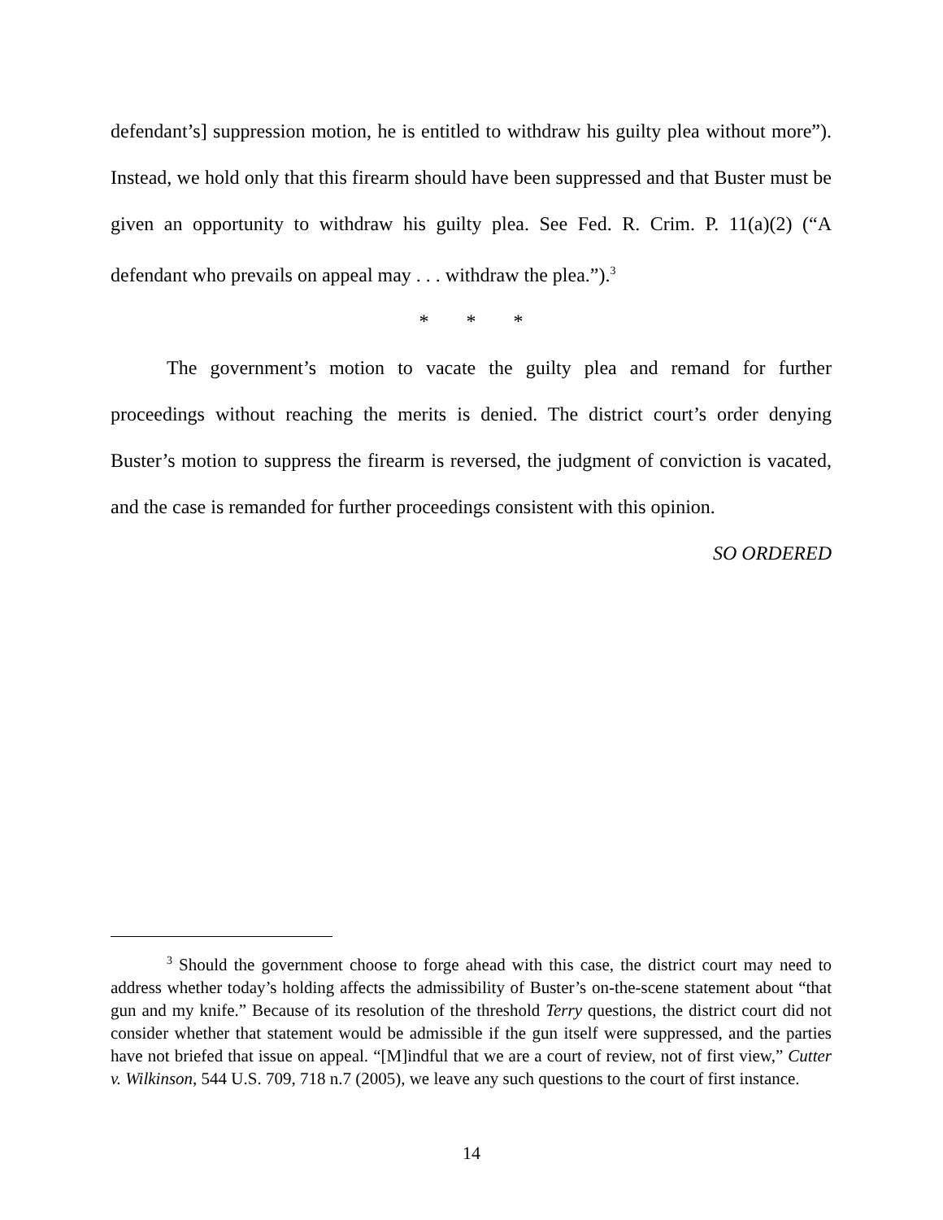defendant’s] suppression motion, he is entitled to withdraw his guilty plea without more”). Instead, we hold only that this firearm should have been suppressed and that Buster must be given an opportunity to withdraw his guilty plea. See Fed. R. Crim. P. 11(a)(2) (“A defendant who prevails on appeal may . . . withdraw the plea.”).<sup>3</sup>
* * *
The government’s motion to vacate the guilty plea and remand for further proceedings without reaching the merits is denied. The district court’s order denying Buster’s motion to suppress the firearm is reversed, the judgment of conviction is vacated, and the case is remanded for further proceedings consistent with this opinion.
SO ORDERED
<sup>3</sup> Should the government choose to forge ahead with this case, the district court may need to address whether today’s holding affects the admissibility of Buster’s on-the-scene statement about “that gun and my knife.” Because of its resolution of the threshold Terry questions, the district court did not consider whether that statement would be admissible if the gun itself were suppressed, and the parties have not briefed that issue on appeal. “[M]indful that we are a court of review, not of first view,” Cutter v. Wilkinson, 544 U.S. 709, 718 n.7 (2005), we leave any such questions to the court of first instance.
14